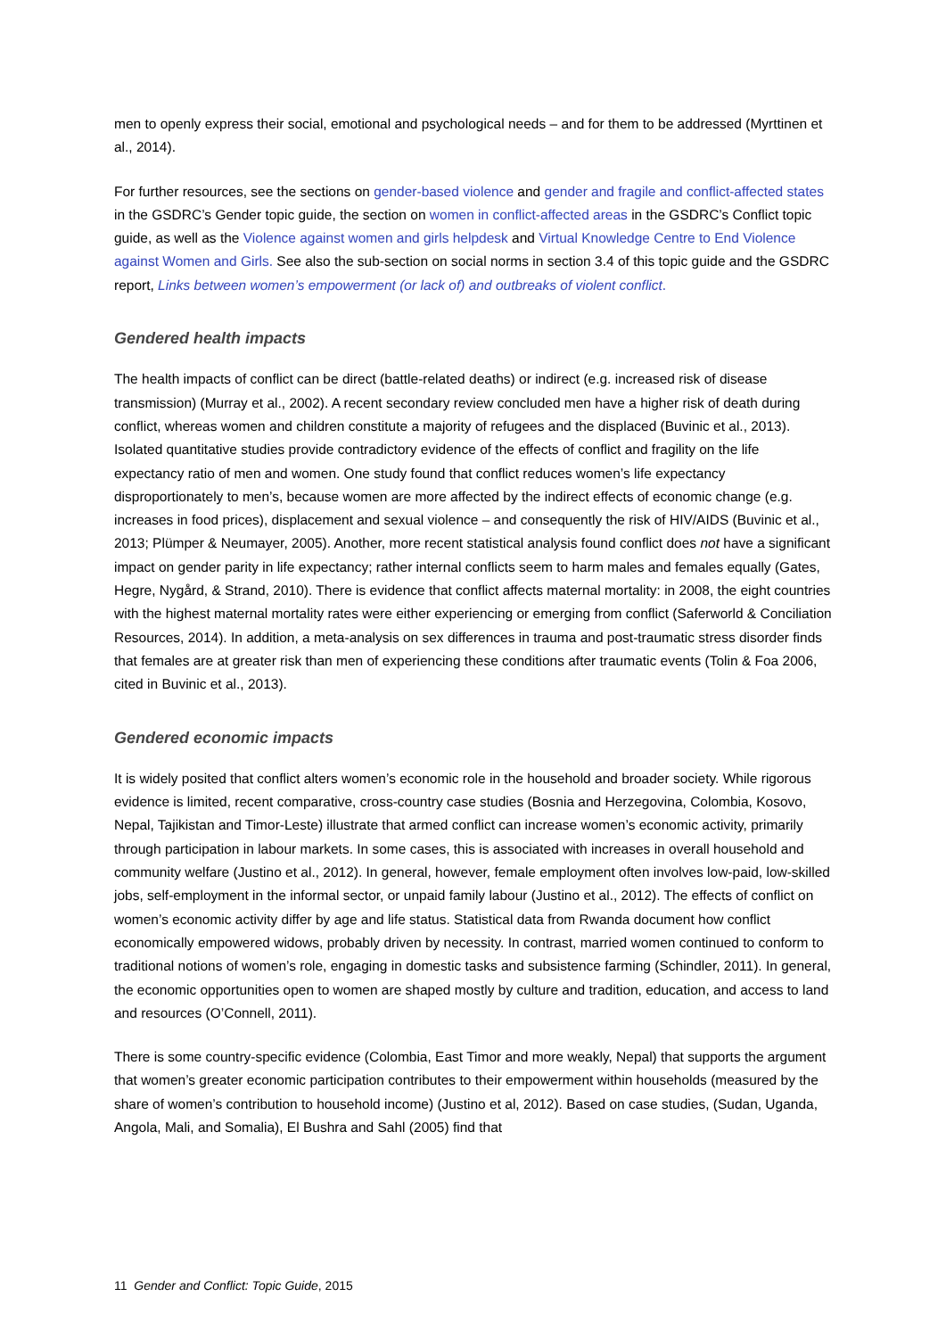men to openly express their social, emotional and psychological needs – and for them to be addressed (Myrttinen et al., 2014).
For further resources, see the sections on gender-based violence and gender and fragile and conflict-affected states in the GSDRC’s Gender topic guide, the section on women in conflict-affected areas in the GSDRC’s Conflict topic guide, as well as the Violence against women and girls helpdesk and Virtual Knowledge Centre to End Violence against Women and Girls. See also the sub-section on social norms in section 3.4 of this topic guide and the GSDRC report, Links between women’s empowerment (or lack of) and outbreaks of violent conflict.
Gendered health impacts
The health impacts of conflict can be direct (battle-related deaths) or indirect (e.g. increased risk of disease transmission) (Murray et al., 2002). A recent secondary review concluded men have a higher risk of death during conflict, whereas women and children constitute a majority of refugees and the displaced (Buvinic et al., 2013). Isolated quantitative studies provide contradictory evidence of the effects of conflict and fragility on the life expectancy ratio of men and women. One study found that conflict reduces women’s life expectancy disproportionately to men’s, because women are more affected by the indirect effects of economic change (e.g. increases in food prices), displacement and sexual violence – and consequently the risk of HIV/AIDS (Buvinic et al., 2013; Plümper & Neumayer, 2005). Another, more recent statistical analysis found conflict does not have a significant impact on gender parity in life expectancy; rather internal conflicts seem to harm males and females equally (Gates, Hegre, Nygård, & Strand, 2010). There is evidence that conflict affects maternal mortality: in 2008, the eight countries with the highest maternal mortality rates were either experiencing or emerging from conflict (Saferworld & Conciliation Resources, 2014). In addition, a meta-analysis on sex differences in trauma and post-traumatic stress disorder finds that females are at greater risk than men of experiencing these conditions after traumatic events (Tolin & Foa 2006, cited in Buvinic et al., 2013).
Gendered economic impacts
It is widely posited that conflict alters women’s economic role in the household and broader society. While rigorous evidence is limited, recent comparative, cross-country case studies (Bosnia and Herzegovina, Colombia, Kosovo, Nepal, Tajikistan and Timor-Leste) illustrate that armed conflict can increase women’s economic activity, primarily through participation in labour markets. In some cases, this is associated with increases in overall household and community welfare (Justino et al., 2012). In general, however, female employment often involves low-paid, low-skilled jobs, self-employment in the informal sector, or unpaid family labour (Justino et al., 2012). The effects of conflict on women’s economic activity differ by age and life status. Statistical data from Rwanda document how conflict economically empowered widows, probably driven by necessity. In contrast, married women continued to conform to traditional notions of women’s role, engaging in domestic tasks and subsistence farming (Schindler, 2011). In general, the economic opportunities open to women are shaped mostly by culture and tradition, education, and access to land and resources (O’Connell, 2011).
There is some country-specific evidence (Colombia, East Timor and more weakly, Nepal) that supports the argument that women’s greater economic participation contributes to their empowerment within households (measured by the share of women’s contribution to household income) (Justino et al, 2012). Based on case studies, (Sudan, Uganda, Angola, Mali, and Somalia), El Bushra and Sahl (2005) find that
11 Gender and Conflict: Topic Guide, 2015